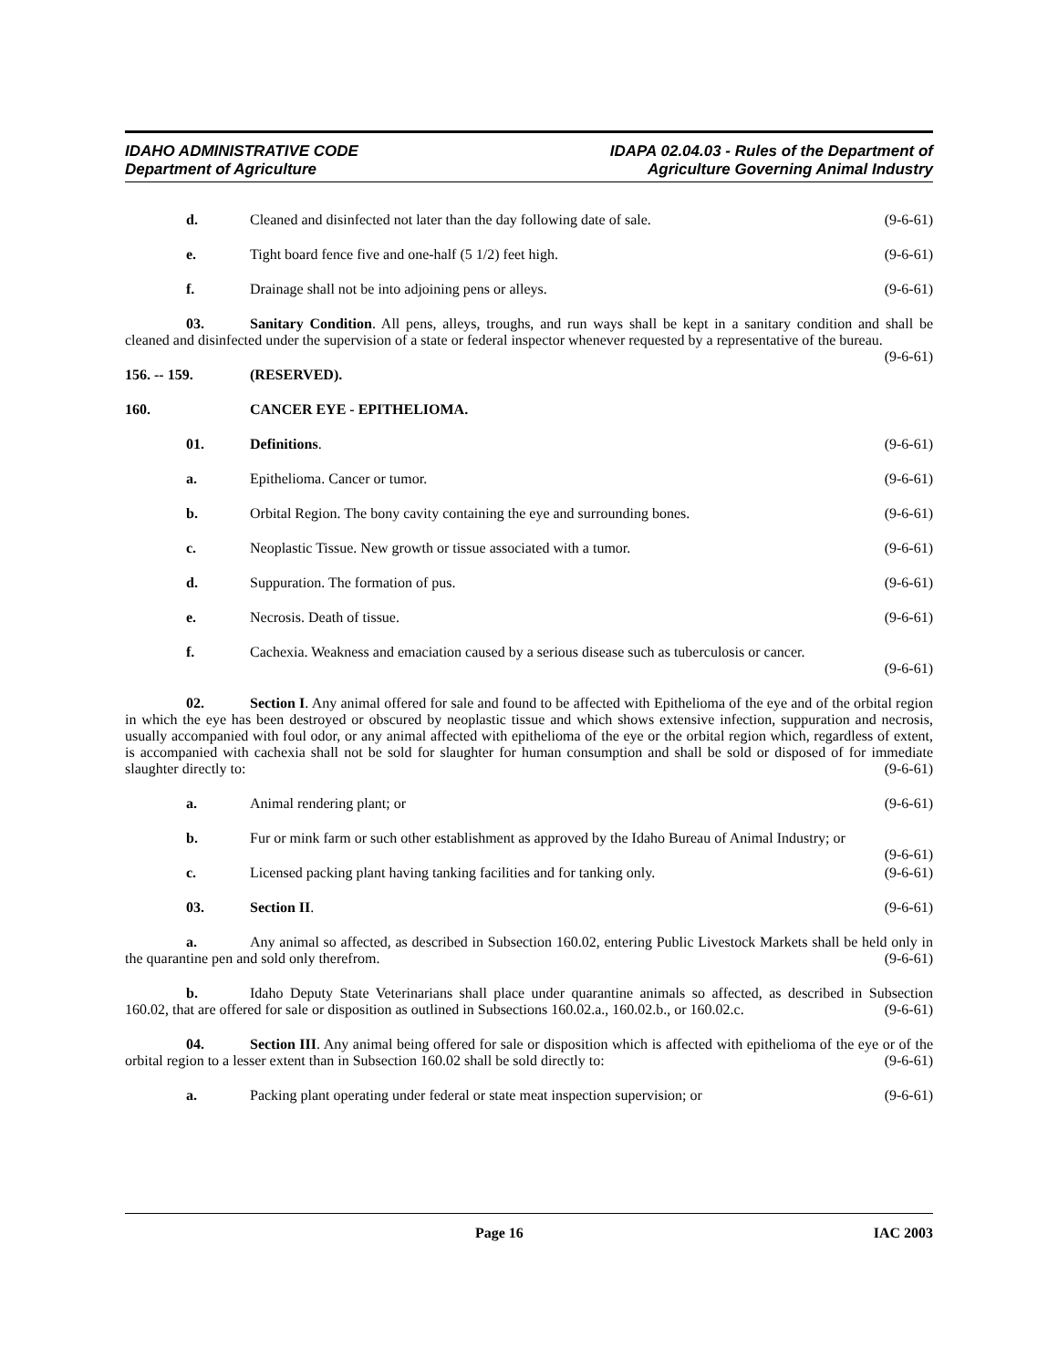IDAHO ADMINISTRATIVE CODE
Department of Agriculture
IDAPA 02.04.03 - Rules of the Department of
Agriculture Governing Animal Industry
d. Cleaned and disinfected not later than the day following date of sale. (9-6-61)
e. Tight board fence five and one-half (5 1/2) feet high. (9-6-61)
f. Drainage shall not be into adjoining pens or alleys. (9-6-61)
03. Sanitary Condition. All pens, alleys, troughs, and run ways shall be kept in a sanitary condition and shall be cleaned and disinfected under the supervision of a state or federal inspector whenever requested by a representative of the bureau. (9-6-61)
156. -- 159. (RESERVED).
160. CANCER EYE - EPITHELIOMA.
01. Definitions. (9-6-61)
a. Epithelioma. Cancer or tumor. (9-6-61)
b. Orbital Region. The bony cavity containing the eye and surrounding bones. (9-6-61)
c. Neoplastic Tissue. New growth or tissue associated with a tumor. (9-6-61)
d. Suppuration. The formation of pus. (9-6-61)
e. Necrosis. Death of tissue. (9-6-61)
f. Cachexia. Weakness and emaciation caused by a serious disease such as tuberculosis or cancer.
(9-6-61)
02. Section I. Any animal offered for sale and found to be affected with Epithelioma of the eye and of the orbital region in which the eye has been destroyed or obscured by neoplastic tissue and which shows extensive infection, suppuration and necrosis, usually accompanied with foul odor, or any animal affected with epithelioma of the eye or the orbital region which, regardless of extent, is accompanied with cachexia shall not be sold for slaughter for human consumption and shall be sold or disposed of for immediate slaughter directly to: (9-6-61)
a. Animal rendering plant; or (9-6-61)
b. Fur or mink farm or such other establishment as approved by the Idaho Bureau of Animal Industry; or (9-6-61)
c. Licensed packing plant having tanking facilities and for tanking only. (9-6-61)
03. Section II. (9-6-61)
a. Any animal so affected, as described in Subsection 160.02, entering Public Livestock Markets shall be held only in the quarantine pen and sold only therefrom. (9-6-61)
b. Idaho Deputy State Veterinarians shall place under quarantine animals so affected, as described in Subsection 160.02, that are offered for sale or disposition as outlined in Subsections 160.02.a., 160.02.b., or 160.02.c. (9-6-61)
04. Section III. Any animal being offered for sale or disposition which is affected with epithelioma of the eye or of the orbital region to a lesser extent than in Subsection 160.02 shall be sold directly to: (9-6-61)
a. Packing plant operating under federal or state meat inspection supervision; or (9-6-61)
Page 16 IAC 2003